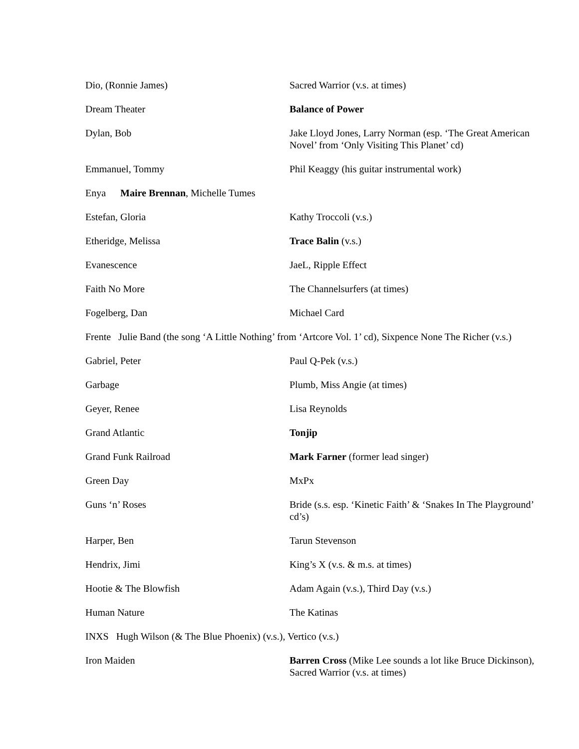Dio, (Ronnie James) Sacred Warrior (v.s. at times)
Dream Theater Balance of Power
Dylan, Bob Jake Lloyd Jones, Larry Norman (esp. ‘The Great American Novel’ from ‘Only Visiting This Planet’ cd)
Emmanuel, Tommy Phil Keaggy (his guitar instrumental work)
Enya Maire Brennan, Michelle Tumes
Estefan, Gloria Kathy Troccoli (v.s.)
Etheridge, Melissa Trace Balin (v.s.)
Evanescence JaeL, Ripple Effect
Faith No More The Channelsurfers (at times)
Fogelberg, Dan Michael Card
Frente Julie Band (the song ‘A Little Nothing’ from ‘Artcore Vol. 1’ cd), Sixpence None The Richer (v.s.)
Gabriel, Peter Paul Q-Pek (v.s.)
Garbage Plumb, Miss Angie (at times)
Geyer, Renee Lisa Reynolds
Grand Atlantic Tonjip
Grand Funk Railroad Mark Farner (former lead singer)
Green Day MxPx
Guns ‘n’ Roses Bride (s.s. esp. ‘Kinetic Faith’ & ‘Snakes In The Playground’ cd’s)
Harper, Ben Tarun Stevenson
Hendrix, Jimi King’s X (v.s. & m.s. at times)
Hootie & The Blowfish Adam Again (v.s.), Third Day (v.s.)
Human Nature The Katinas
INXS Hugh Wilson (& The Blue Phoenix) (v.s.), Vertico (v.s.)
Iron Maiden Barren Cross (Mike Lee sounds a lot like Bruce Dickinson), Sacred Warrior (v.s. at times)